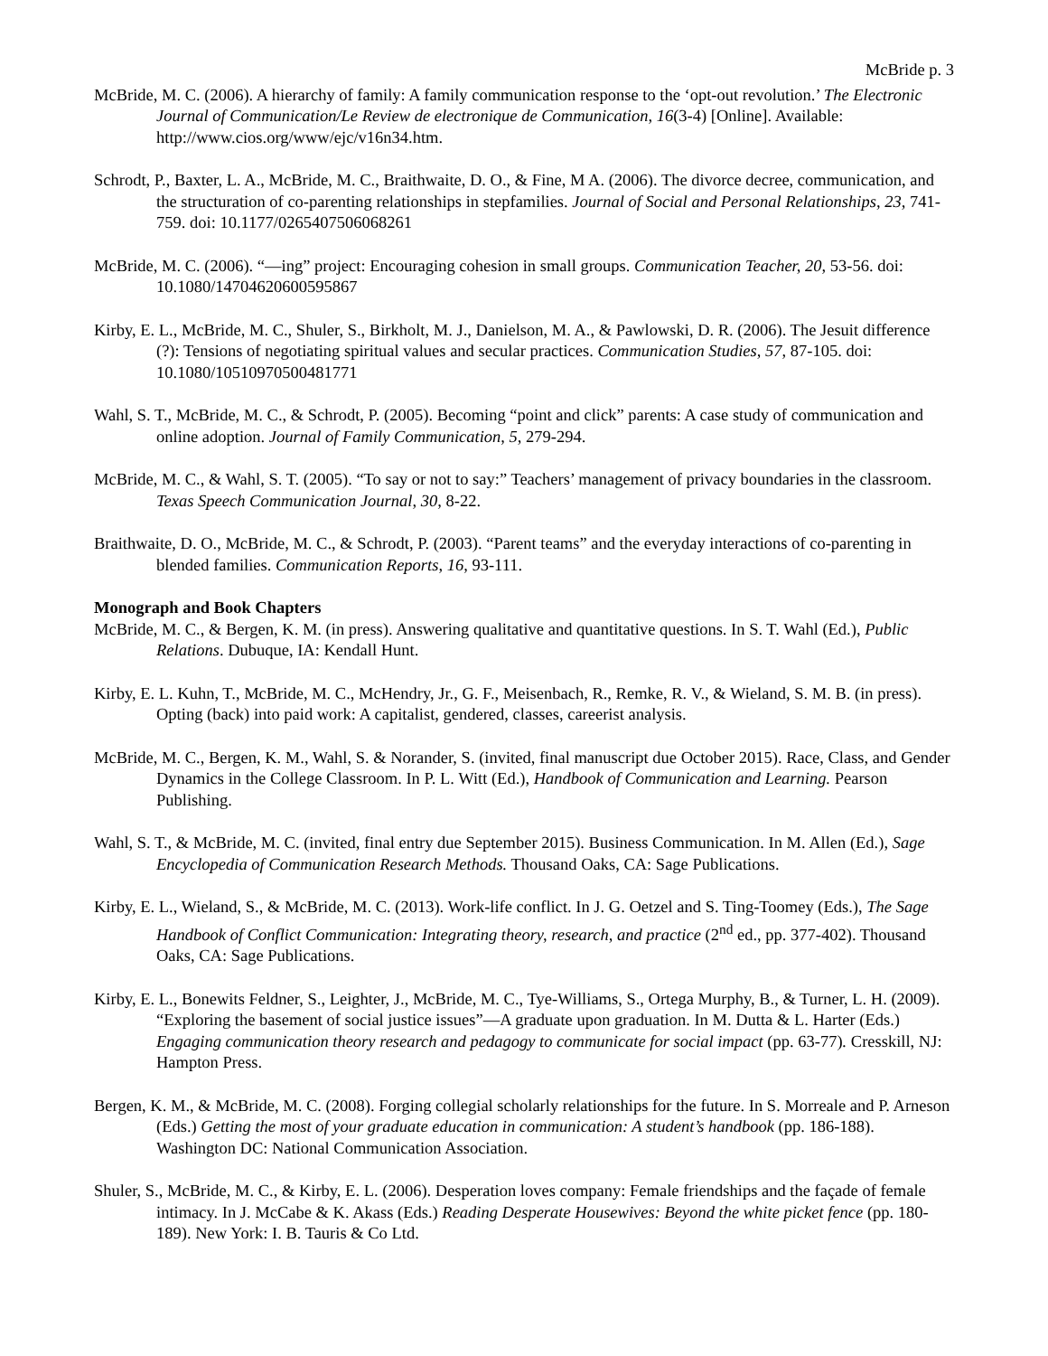McBride p. 3
McBride, M. C. (2006). A hierarchy of family: A family communication response to the ‘opt-out revolution.’ The Electronic Journal of Communication/Le Review de electronique de Communication, 16(3-4) [Online]. Available: http://www.cios.org/www/ejc/v16n34.htm.
Schrodt, P., Baxter, L. A., McBride, M. C., Braithwaite, D. O., & Fine, M A. (2006). The divorce decree, communication, and the structuration of co-parenting relationships in stepfamilies. Journal of Social and Personal Relationships, 23, 741-759. doi: 10.1177/0265407506068261
McBride, M. C. (2006). “—ing” project: Encouraging cohesion in small groups. Communication Teacher, 20, 53-56. doi: 10.1080/14704620600595867
Kirby, E. L., McBride, M. C., Shuler, S., Birkholt, M. J., Danielson, M. A., & Pawlowski, D. R. (2006). The Jesuit difference (?): Tensions of negotiating spiritual values and secular practices. Communication Studies, 57, 87-105. doi: 10.1080/10510970500481771
Wahl, S. T., McBride, M. C., & Schrodt, P. (2005). Becoming “point and click” parents: A case study of communication and online adoption. Journal of Family Communication, 5, 279-294.
McBride, M. C., & Wahl, S. T. (2005). “To say or not to say:” Teachers’ management of privacy boundaries in the classroom. Texas Speech Communication Journal, 30, 8-22.
Braithwaite, D. O., McBride, M. C., & Schrodt, P. (2003). “Parent teams” and the everyday interactions of co-parenting in blended families. Communication Reports, 16, 93-111.
Monograph and Book Chapters
McBride, M. C., & Bergen, K. M. (in press). Answering qualitative and quantitative questions. In S. T. Wahl (Ed.), Public Relations. Dubuque, IA: Kendall Hunt.
Kirby, E. L. Kuhn, T., McBride, M. C., McHendry, Jr., G. F., Meisenbach, R., Remke, R. V., & Wieland, S. M. B. (in press). Opting (back) into paid work: A capitalist, gendered, classes, careerist analysis.
McBride, M. C., Bergen, K. M., Wahl, S. & Norander, S. (invited, final manuscript due October 2015). Race, Class, and Gender Dynamics in the College Classroom. In P. L. Witt (Ed.), Handbook of Communication and Learning. Pearson Publishing.
Wahl, S. T., & McBride, M. C. (invited, final entry due September 2015). Business Communication. In M. Allen (Ed.), Sage Encyclopedia of Communication Research Methods. Thousand Oaks, CA: Sage Publications.
Kirby, E. L., Wieland, S., & McBride, M. C. (2013). Work-life conflict. In J. G. Oetzel and S. Ting-Toomey (Eds.), The Sage Handbook of Conflict Communication: Integrating theory, research, and practice (2<sup>nd</sup> ed., pp. 377-402). Thousand Oaks, CA: Sage Publications.
Kirby, E. L., Bonewits Feldner, S., Leighter, J., McBride, M. C., Tye-Williams, S., Ortega Murphy, B., & Turner, L. H. (2009). “Exploring the basement of social justice issues”—A graduate upon graduation. In M. Dutta & L. Harter (Eds.) Engaging communication theory research and pedagogy to communicate for social impact (pp. 63-77). Cresskill, NJ: Hampton Press.
Bergen, K. M., & McBride, M. C. (2008). Forging collegial scholarly relationships for the future. In S. Morreale and P. Arneson (Eds.) Getting the most of your graduate education in communication: A student’s handbook (pp. 186-188). Washington DC: National Communication Association.
Shuler, S., McBride, M. C., & Kirby, E. L. (2006). Desperation loves company: Female friendships and the façade of female intimacy. In J. McCabe & K. Akass (Eds.) Reading Desperate Housewives: Beyond the white picket fence (pp. 180-189). New York: I. B. Tauris & Co Ltd.